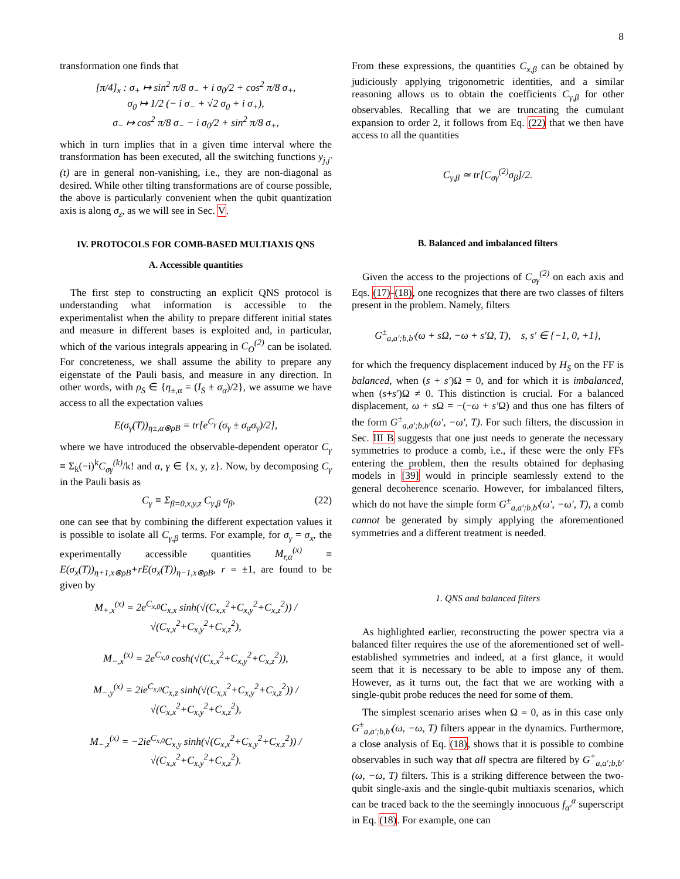8
transformation one finds that
[π/4]<sub>x</sub> : σ<sub>+</sub> ↦ sin<sup>2</sup> π/8 σ<sub>−</sub> + i σ<sub>0</sub>/2 + cos<sup>2</sup> π/8 σ<sub>+</sub>,
σ<sub>0</sub> ↦ 1/2 (− i σ<sub>−</sub> + √2 σ<sub>0</sub> + i σ<sub>+</sub>),
σ<sub>−</sub> ↦ cos<sup>2</sup> π/8 σ<sub>−</sub> − i σ<sub>0</sub>/2 + sin<sup>2</sup> π/8 σ<sub>+</sub>,
which in turn implies that in a given time interval where the transformation has been executed, all the switching functions y<sub>j,j′</sub>(t) are in general non-vanishing, i.e., they are non-diagonal as desired. While other tilting transformations are of course possible, the above is particularly convenient when the qubit quantization axis is along σ<sub>z</sub>, as we will see in Sec. V.
IV. PROTOCOLS FOR COMB-BASED MULTIAXIS QNS
A. Accessible quantities
The first step to constructing an explicit QNS protocol is understanding what information is accessible to the experimentalist when the ability to prepare different initial states and measure in different bases is exploited and, in particular, which of the various integrals appearing in C<sub>O</sub><sup>(2)</sup> can be isolated. For concreteness, we shall assume the ability to prepare any eigenstate of the Pauli basis, and measure in any direction. In other words, with ρ<sub>S</sub> ∈ {η<sub>±,α</sub> = (I<sub>S</sub> ± σ<sub>α</sub>)/2}, we assume we have access to all the expectation values
E(σ<sub>γ</sub>(T))<sub>η±,α⊗ρB</sub> = tr[e<sup>C<sub>γ</sub></sup> (σ<sub>γ</sub> ± σ<sub>α</sub>σ<sub>γ</sub>)/2],
where we have introduced the observable-dependent operator C<sub>γ</sub> ≡ Σ<sub>k</sub>(−i)<sup>k</sup>C<sub>σγ</sub><sup>(k)</sup>/k! and α, γ ∈ {x, y, z}. Now, by decomposing C<sub>γ</sub> in the Pauli basis as
C<sub>γ</sub> ≡ Σ<sub>β=0,x,y,z</sub> C<sub>γ,β</sub> σ<sub>β</sub>, (22)
one can see that by combining the different expectation values it is possible to isolate all C<sub>γ,β</sub> terms. For example, for σ<sub>γ</sub> = σ<sub>x</sub>, the experimentally accessible quantities M<sub>r,α</sub><sup>(x)</sup> ≡ E(σ<sub>x</sub>(T))<sub>η+1,x⊗ρB</sub>+rE(σ<sub>x</sub>(T))<sub>η−1,x⊗ρB</sub>, r = ±1, are found to be given by
M<sub>+,x</sub><sup>(x)</sup> = 2e<sup>C<sub>x,0</sub></sup>C<sub>x,x</sub> sinh(√(C<sub>x,x</sub><sup>2</sup>+C<sub>x,y</sub><sup>2</sup>+C<sub>x,z</sub><sup>2</sup>)) / √(C<sub>x,x</sub><sup>2</sup>+C<sub>x,y</sub><sup>2</sup>+C<sub>x,z</sub><sup>2</sup>),
M<sub>−,x</sub><sup>(x)</sup> = 2e<sup>C<sub>x,0</sub></sup> cosh(√(C<sub>x,x</sub><sup>2</sup>+C<sub>x,y</sub><sup>2</sup>+C<sub>x,z</sub><sup>2</sup>)),
M<sub>−,y</sub><sup>(x)</sup> = 2ie<sup>C<sub>x,0</sub></sup>C<sub>x,z</sub> sinh(√(C<sub>x,x</sub><sup>2</sup>+C<sub>x,y</sub><sup>2</sup>+C<sub>x,z</sub><sup>2</sup>)) / √(C<sub>x,x</sub><sup>2</sup>+C<sub>x,y</sub><sup>2</sup>+C<sub>x,z</sub><sup>2</sup>),
M<sub>−,z</sub><sup>(x)</sup> = −2ie<sup>C<sub>x,0</sub></sup>C<sub>x,y</sub> sinh(√(C<sub>x,x</sub><sup>2</sup>+C<sub>x,y</sub><sup>2</sup>+C<sub>x,z</sub><sup>2</sup>)) / √(C<sub>x,x</sub><sup>2</sup>+C<sub>x,y</sub><sup>2</sup>+C<sub>x,z</sub><sup>2</sup>).
From these expressions, the quantities C<sub>x,β</sub> can be obtained by judiciously applying trigonometric identities, and a similar reasoning allows us to obtain the coefficients C<sub>γ,β</sub> for other observables. Recalling that we are truncating the cumulant expansion to order 2, it follows from Eq. (22) that we then have access to all the quantities
C<sub>γ,β</sub> ≃ tr[C<sub>σγ</sub><sup>(2)</sup>σ<sub>β</sub>]/2.
B. Balanced and imbalanced filters
Given the access to the projections of C<sub>σγ</sub><sup>(2)</sup> on each axis and Eqs. (17)-(18), one recognizes that there are two classes of filters present in the problem. Namely, filters
G<sup>±</sup><sub>a,a′;b,b′</sub>(ω + sΩ, −ω + s′Ω, T), s, s′ ∈ {−1, 0, +1},
for which the frequency displacement induced by H<sub>S</sub> on the FF is balanced, when (s + s′)Ω = 0, and for which it is imbalanced, when (s+s′)Ω ≠ 0. This distinction is crucial. For a balanced displacement, ω + s Ω = −(−ω + s′Ω) and thus one has filters of the form G<sup>±</sup><sub>a,a′;b,b′</sub>(ω′, −ω′, T). For such filters, the discussion in Sec. III B suggests that one just needs to generate the necessary symmetries to produce a comb, i.e., if these were the only FFs entering the problem, then the results obtained for dephasing models in [39] would in principle seamlessly extend to the general decoherence scenario. However, for imbalanced filters, which do not have the simple form G<sup>±</sup><sub>a,a′;b,b′</sub>(ω′, −ω′, T), a comb cannot be generated by simply applying the aforementioned symmetries and a different treatment is needed.
1. QNS and balanced filters
As highlighted earlier, reconstructing the power spectra via a balanced filter requires the use of the aforementioned set of well-established symmetries and indeed, at a first glance, it would seem that it is necessary to be able to impose any of them. However, as it turns out, the fact that we are working with a single-qubit probe reduces the need for some of them.
The simplest scenario arises when Ω = 0, as in this case only G<sup>±</sup><sub>a,a′;b,b′</sub>(ω, −ω, T) filters appear in the dynamics. Furthermore, a close analysis of Eq. (18), shows that it is possible to combine observables in such way that all spectra are filtered by G<sup>+</sup><sub>a,a′;b,b′</sub>(ω, −ω, T) filters. This is a striking difference between the two-qubit single-axis and the single-qubit multiaxis scenarios, which can be traced back to the the seemingly innocuous f<sub>α′</sub><sup>α</sup> superscript in Eq. (18). For example, one can